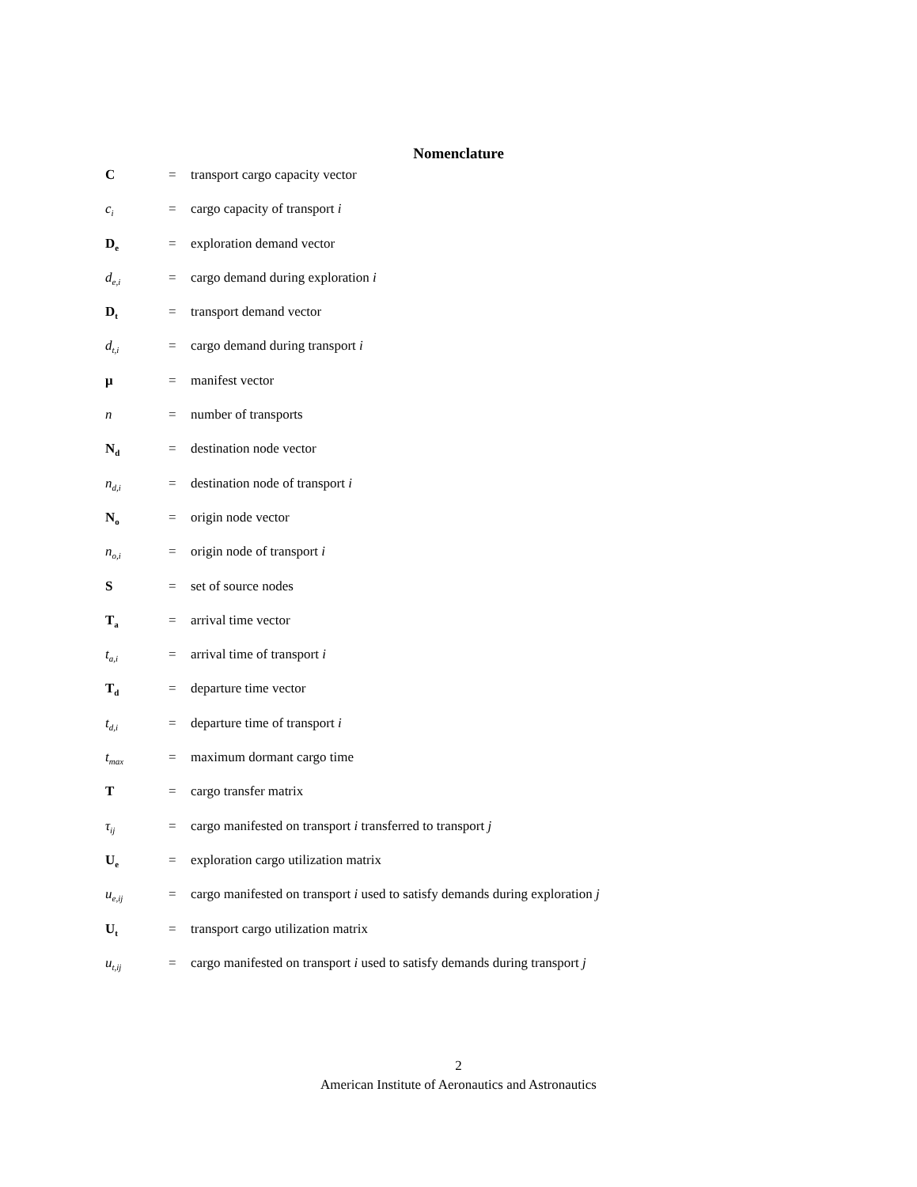Nomenclature
| C | = | transport cargo capacity vector |
| c<sub>i</sub> | = | cargo capacity of transport i |
| D<sub>e</sub> | = | exploration demand vector |
| d<sub>e,i</sub> | = | cargo demand during exploration i |
| D<sub>t</sub> | = | transport demand vector |
| d<sub>t,i</sub> | = | cargo demand during transport i |
| μ | = | manifest vector |
| n | = | number of transports |
| N<sub>d</sub> | = | destination node vector |
| n<sub>d,i</sub> | = | destination node of transport i |
| N<sub>o</sub> | = | origin node vector |
| n<sub>o,i</sub> | = | origin node of transport i |
| S | = | set of source nodes |
| T<sub>a</sub> | = | arrival time vector |
| t<sub>a,i</sub> | = | arrival time of transport i |
| T<sub>d</sub> | = | departure time vector |
| t<sub>d,i</sub> | = | departure time of transport i |
| t<sub>max</sub> | = | maximum dormant cargo time |
| T | = | cargo transfer matrix |
| τ<sub>ij</sub> | = | cargo manifested on transport i transferred to transport j |
| U<sub>e</sub> | = | exploration cargo utilization matrix |
| u<sub>e,ij</sub> | = | cargo manifested on transport i used to satisfy demands during exploration j |
| U<sub>t</sub> | = | transport cargo utilization matrix |
| u<sub>t,ij</sub> | = | cargo manifested on transport i used to satisfy demands during transport j |
2
American Institute of Aeronautics and Astronautics